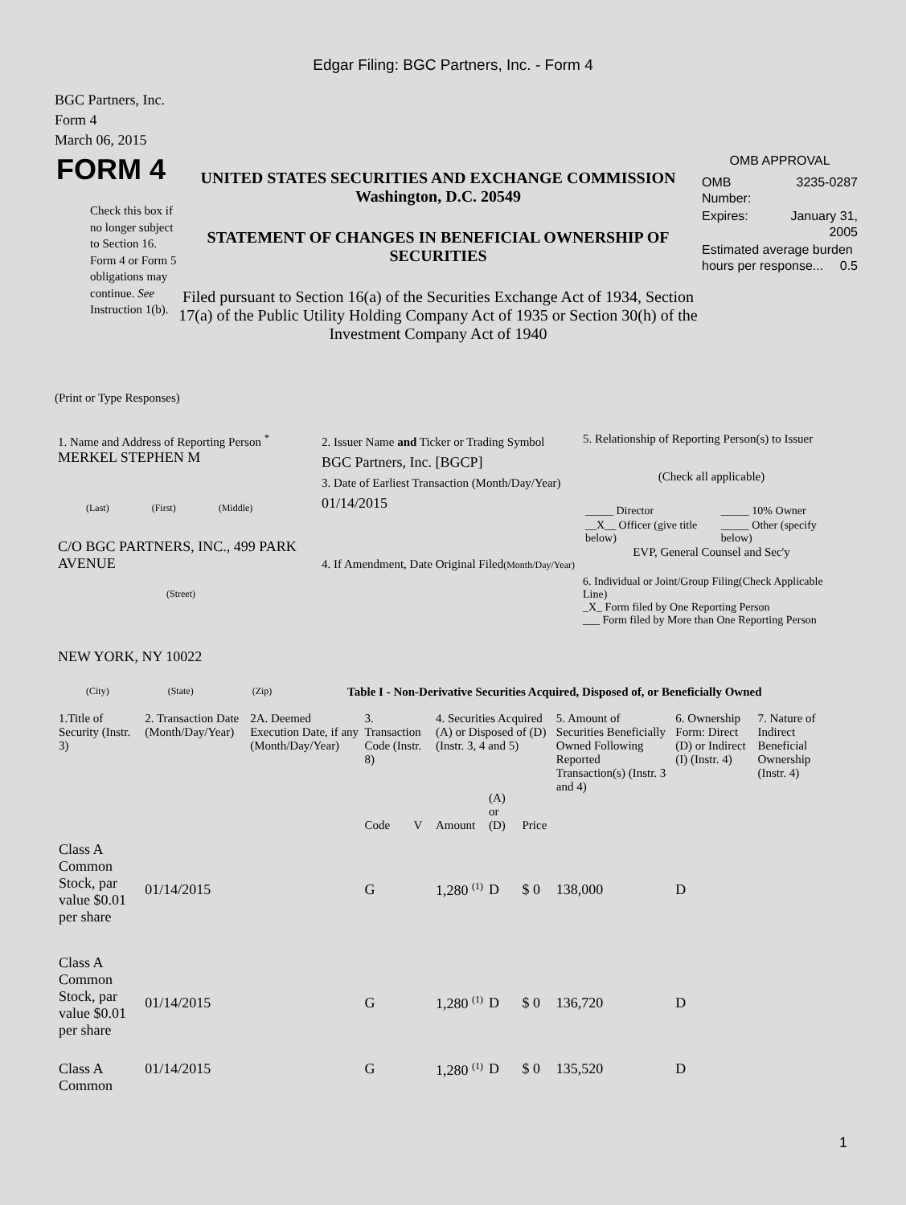Edgar Filing: BGC Partners, Inc. - Form 4
BGC Partners, Inc.
Form 4
March 06, 2015
FORM 4
Check this box if no longer subject to Section 16. Form 4 or Form 5 obligations may continue. See Instruction 1(b).
UNITED STATES SECURITIES AND EXCHANGE COMMISSION
Washington, D.C. 20549
STATEMENT OF CHANGES IN BENEFICIAL OWNERSHIP OF SECURITIES
Filed pursuant to Section 16(a) of the Securities Exchange Act of 1934, Section 17(a) of the Public Utility Holding Company Act of 1935 or Section 30(h) of the Investment Company Act of 1940
OMB APPROVAL
| OMB Number: | 3235-0287 |
| Expires: | January 31, 2005 |
| Estimated average burden hours per response... 0.5 | |
(Print or Type Responses)
1. Name and Address of Reporting Person <sup>*</sup>
MERKEL STEPHEN M
(Last) (First) (Middle)
C/O BGC PARTNERS, INC., 499 PARK AVENUE
(Street)
NEW YORK, NY 10022
(City) (State) (Zip)
2. Issuer Name and Ticker or Trading Symbol
BGC Partners, Inc. [BGCP]
3. Date of Earliest Transaction (Month/Day/Year)
01/14/2015
4. If Amendment, Date Original Filed(Month/Day/Year)
5. Relationship of Reporting Person(s) to Issuer
(Check all applicable)
| _____ Director | _____ 10% Owner |
| __X__ Officer (give title below) | _____ Other (specify below) |
EVP, General Counsel and Sec'y
6. Individual or Joint/Group Filing(Check Applicable Line)
_X_ Form filed by One Reporting Person
___ Form filed by More than One Reporting Person
Table I - Non-Derivative Securities Acquired, Disposed of, or Beneficially Owned
| 1.Title of Security (Instr. 3) | 2. Transaction Date (Month/Day/Year) | 2A. Deemed Execution Date, if any (Month/Day/Year) | 3. Transaction Code (Instr. 8) | | 4. Securities Acquired (A) or Disposed of (D) (Instr. 3, 4 and 5) | | | 5. Amount of Securities Beneficially Owned Following Reported Transaction(s) (Instr. 3 and 4) | 6. Ownership Form: Direct (D) or Indirect (I) (Instr. 4) | 7. Nature of Indirect Beneficial Ownership (Instr. 4) |
| --- | --- | --- | --- | --- | --- | --- | --- | --- | --- | --- |
| | | | Code | V | Amount | (A) or (D) | Price | | | |
| Class A Common Stock, par value $0.01 per share | 01/14/2015 | | G | | 1,280 <sup>(1)</sup> | D | $ 0 | 138,000 | D | |
| Class A Common Stock, par value $0.01 per share | 01/14/2015 | | G | | 1,280 <sup>(1)</sup> | D | $ 0 | 136,720 | D | |
| Class A Common | 01/14/2015 | | G | | 1,280 <sup>(1)</sup> | D | $ 0 | 135,520 | D | |
1